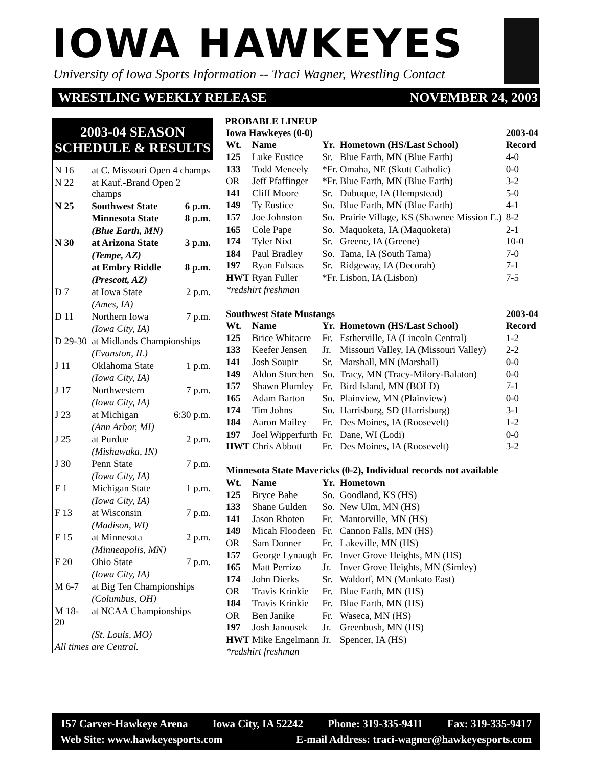IOWA HAWKEYES
University of Iowa Sports Information -- Traci Wagner, Wrestling Contact
WRESTLING WEEKLY RELEASE NOVEMBER 24, 2003
2003-04 SEASON
SCHEDULE & RESULTS
| N 16 | at C. Missouri Open 4 champs | |
| N 22 | at Kauf.-Brand Open 2 champs | |
| N 25 | Southwest State | 6 p.m. |
| | Minnesota State | 8 p.m. |
| | (Blue Earth, MN) | |
| N 30 | at Arizona State | 3 p.m. |
| | (Tempe, AZ) | |
| | at Embry Riddle | 8 p.m. |
| | (Prescott, AZ) | |
| D 7 | at Iowa State | 2 p.m. |
| | (Ames, IA) | |
| D 11 | Northern Iowa | 7 p.m. |
| | (Iowa City, IA) | |
| D 29-30 | at Midlands Championships | |
| | (Evanston, IL) | |
| J 11 | Oklahoma State | 1 p.m. |
| | (Iowa City, IA) | |
| J 17 | Northwestern | 7 p.m. |
| | (Iowa City, IA) | |
| J 23 | at Michigan | 6:30 p.m. |
| | (Ann Arbor, MI) | |
| J 25 | at Purdue | 2 p.m. |
| | (Mishawaka, IN) | |
| J 30 | Penn State | 7 p.m. |
| | (Iowa City, IA) | |
| F 1 | Michigan State | 1 p.m. |
| | (Iowa City, IA) | |
| F 13 | at Wisconsin | 7 p.m. |
| | (Madison, WI) | |
| F 15 | at Minnesota | 2 p.m. |
| | (Minneapolis, MN) | |
| F 20 | Ohio State | 7 p.m. |
| | (Iowa City, IA) | |
| M 6-7 | at Big Ten Championships | |
| | (Columbus, OH) | |
| M 18-20 | at NCAA Championships | |
| | (St. Louis, MO) | |
| All times are Central. | | |
PROBABLE LINEUP
| Iowa Hawkeyes (0-0) | | | | 2003-04 |
| --- | --- | --- | --- | --- |
| Wt. | Name | Yr. | Hometown (HS/Last School) | Record |
| 125 | Luke Eustice | Sr. | Blue Earth, MN (Blue Earth) | 4-0 |
| 133 | Todd Meneely | *Fr. | Omaha, NE (Skutt Catholic) | 0-0 |
| OR | Jeff Pfaffinger | *Fr. | Blue Earth, MN (Blue Earth) | 3-2 |
| 141 | Cliff Moore | Sr. | Dubuque, IA (Hempstead) | 5-0 |
| 149 | Ty Eustice | So. | Blue Earth, MN (Blue Earth) | 4-1 |
| 157 | Joe Johnston | So. | Prairie Village, KS (Shawnee Mission E.) | 8-2 |
| 165 | Cole Pape | So. | Maquoketa, IA (Maquoketa) | 2-1 |
| 174 | Tyler Nixt | Sr. | Greene, IA (Greene) | 10-0 |
| 184 | Paul Bradley | So. | Tama, IA (South Tama) | 7-0 |
| 197 | Ryan Fulsaas | Sr. | Ridgeway, IA (Decorah) | 7-1 |
| HWT | Ryan Fuller | *Fr. | Lisbon, IA (Lisbon) | 7-5 |
| *redshirt freshman | | | | |
| Southwest State Mustangs | | | | 2003-04 |
| Wt. | Name | Yr. | Hometown (HS/Last School) | Record |
| 125 | Brice Whitacre | Fr. | Estherville, IA (Lincoln Central) | 1-2 |
| 133 | Keefer Jensen | Jr. | Missouri Valley, IA (Missouri Valley) | 2-2 |
| 141 | Josh Soupir | Sr. | Marshall, MN (Marshall) | 0-0 |
| 149 | Aldon Sturchen | So. | Tracy, MN (Tracy-Milory-Balaton) | 0-0 |
| 157 | Shawn Plumley | Fr. | Bird Island, MN (BOLD) | 7-1 |
| 165 | Adam Barton | So. | Plainview, MN (Plainview) | 0-0 |
| 174 | Tim Johns | So. | Harrisburg, SD (Harrisburg) | 3-1 |
| 184 | Aaron Mailey | Fr. | Des Moines, IA (Roosevelt) | 1-2 |
| 197 | Joel Wipperfurth | Fr. | Dane, WI (Lodi) | 0-0 |
| HWT | Chris Abbott | Fr. | Des Moines, IA (Roosevelt) | 3-2 |
| Minnesota State Mavericks (0-2), Individual records not available | | | | |
| Wt. | Name | Yr. | Hometown | |
| 125 | Bryce Bahe | So. | Goodland, KS (HS) | |
| 133 | Shane Gulden | So. | New Ulm, MN (HS) | |
| 141 | Jason Rhoten | Fr. | Mantorville, MN (HS) | |
| 149 | Micah Floodeen | Fr. | Cannon Falls, MN (HS) | |
| OR | Sam Donner | Fr. | Lakeville, MN (HS) | |
| 157 | George Lynaugh | Fr. | Inver Grove Heights, MN (HS) | |
| 165 | Matt Perrizo | Jr. | Inver Grove Heights, MN (Simley) | |
| 174 | John Dierks | Sr. | Waldorf, MN (Mankato East) | |
| OR | Travis Krinkie | Fr. | Blue Earth, MN (HS) | |
| 184 | Travis Krinkie | Fr. | Blue Earth, MN (HS) | |
| OR | Ben Janike | Fr. | Waseca, MN (HS) | |
| 197 | Josh Janousek | Jr. | Greenbush, MN (HS) | |
| HWT | Mike Engelmann | Jr. | Spencer, IA (HS) | |
| *redshirt freshman | | | | |
157 Carver-Hawkeye Arena Iowa City, IA 52242 Phone: 319-335-9411 Fax: 319-335-9417
Web Site: www.hawkeyesports.com E-mail Address: traci-wagner@hawkeyesports.com